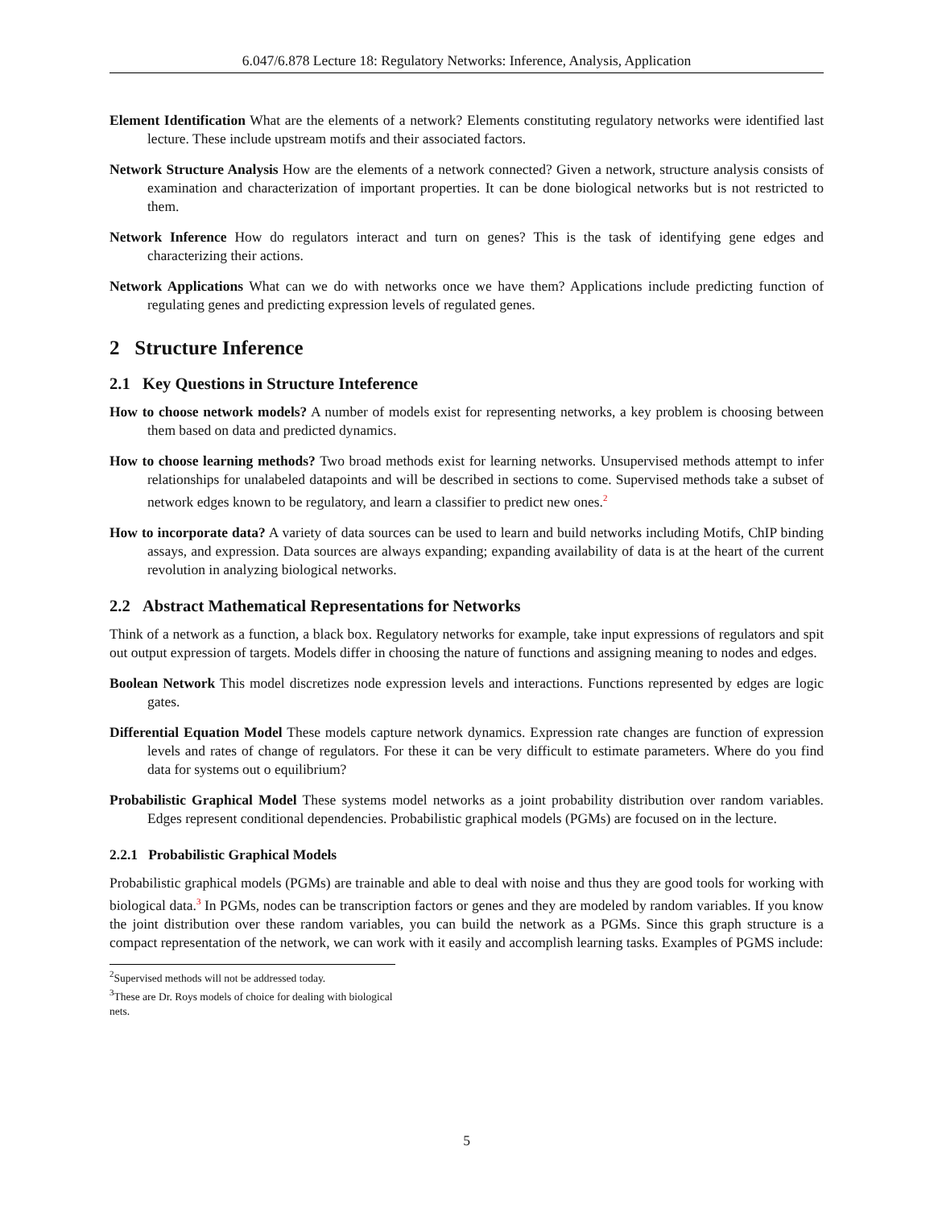6.047/6.878 Lecture 18: Regulatory Networks: Inference, Analysis, Application
Element Identification What are the elements of a network? Elements constituting regulatory networks were identified last lecture. These include upstream motifs and their associated factors.
Network Structure Analysis How are the elements of a network connected? Given a network, structure analysis consists of examination and characterization of important properties. It can be done biological networks but is not restricted to them.
Network Inference How do regulators interact and turn on genes? This is the task of identifying gene edges and characterizing their actions.
Network Applications What can we do with networks once we have them? Applications include predicting function of regulating genes and predicting expression levels of regulated genes.
2 Structure Inference
2.1 Key Questions in Structure Inteference
How to choose network models? A number of models exist for representing networks, a key problem is choosing between them based on data and predicted dynamics.
How to choose learning methods? Two broad methods exist for learning networks. Unsupervised methods attempt to infer relationships for unalabeled datapoints and will be described in sections to come. Supervised methods take a subset of network edges known to be regulatory, and learn a classifier to predict new ones.<sup>2</sup>
How to incorporate data? A variety of data sources can be used to learn and build networks including Motifs, ChIP binding assays, and expression. Data sources are always expanding; expanding availability of data is at the heart of the current revolution in analyzing biological networks.
2.2 Abstract Mathematical Representations for Networks
Think of a network as a function, a black box. Regulatory networks for example, take input expressions of regulators and spit out output expression of targets. Models differ in choosing the nature of functions and assigning meaning to nodes and edges.
Boolean Network This model discretizes node expression levels and interactions. Functions represented by edges are logic gates.
Differential Equation Model These models capture network dynamics. Expression rate changes are function of expression levels and rates of change of regulators. For these it can be very difficult to estimate parameters. Where do you find data for systems out o equilibrium?
Probabilistic Graphical Model These systems model networks as a joint probability distribution over random variables. Edges represent conditional dependencies. Probabilistic graphical models (PGMs) are focused on in the lecture.
2.2.1 Probabilistic Graphical Models
Probabilistic graphical models (PGMs) are trainable and able to deal with noise and thus they are good tools for working with biological data.<sup>3</sup> In PGMs, nodes can be transcription factors or genes and they are modeled by random variables. If you know the joint distribution over these random variables, you can build the network as a PGMs. Since this graph structure is a compact representation of the network, we can work with it easily and accomplish learning tasks. Examples of PGMS include:
<sup>2</sup> Supervised methods will not be addressed today.
<sup>3</sup> These are Dr. Roys models of choice for dealing with biological nets.
5